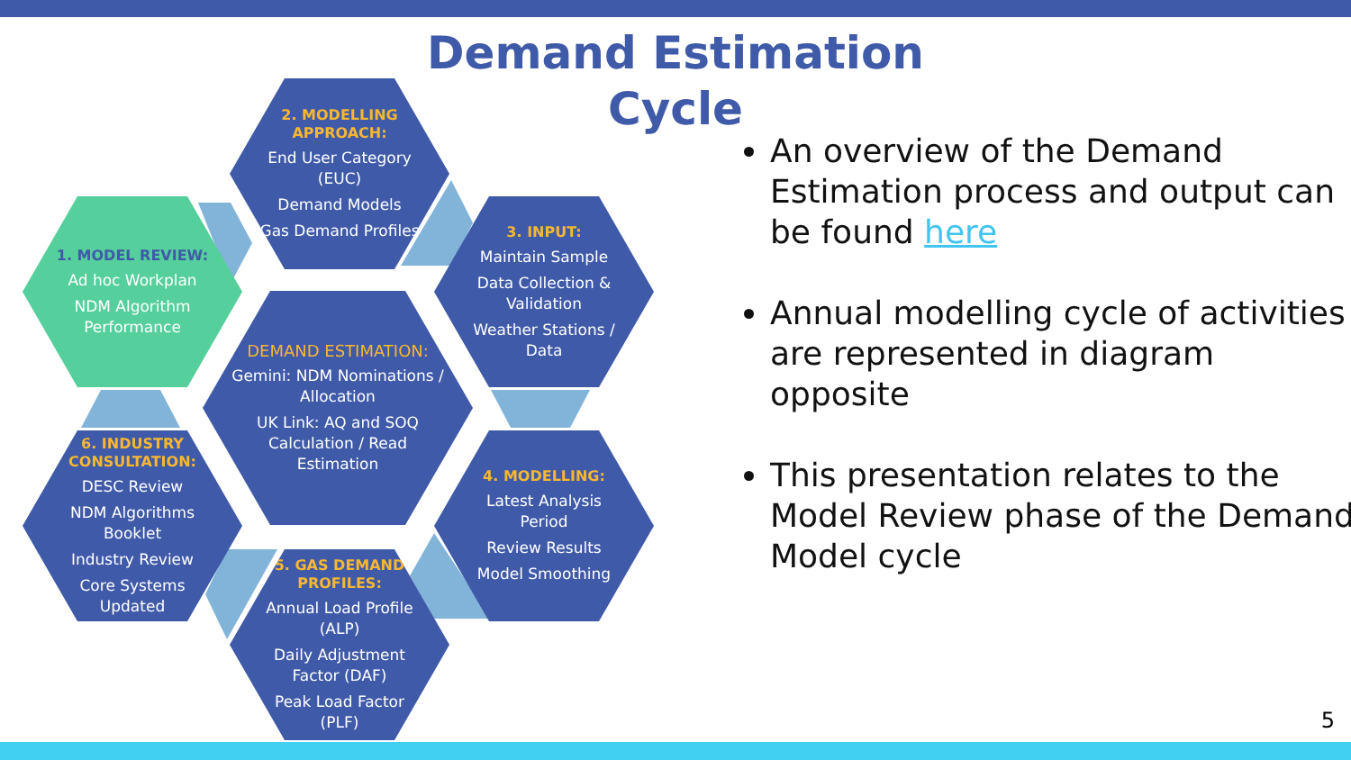Demand Estimation Cycle
2. MODELLING APPROACH:
End User Category (EUC)
Demand Models
Gas Demand Profiles
1. MODEL REVIEW:
Ad hoc Workplan
NDM Algorithm Performance
3. INPUT:
Maintain Sample
Data Collection & Validation
Weather Stations / Data
DEMAND ESTIMATION:
Gemini: NDM Nominations / Allocation
UK Link: AQ and SOQ Calculation / Read Estimation
6. INDUSTRY CONSULTATION:
DESC Review
NDM Algorithms Booklet
Industry Review
Core Systems Updated
4. MODELLING:
Latest Analysis Period
Review Results
Model Smoothing
5. GAS DEMAND PROFILES:
Annual Load Profile (ALP)
Daily Adjustment Factor (DAF)
Peak Load Factor (PLF)
An overview of the Demand Estimation process and output can be found here
Annual modelling cycle of activities are represented in diagram opposite
This presentation relates to the Model Review phase of the Demand Model cycle
5